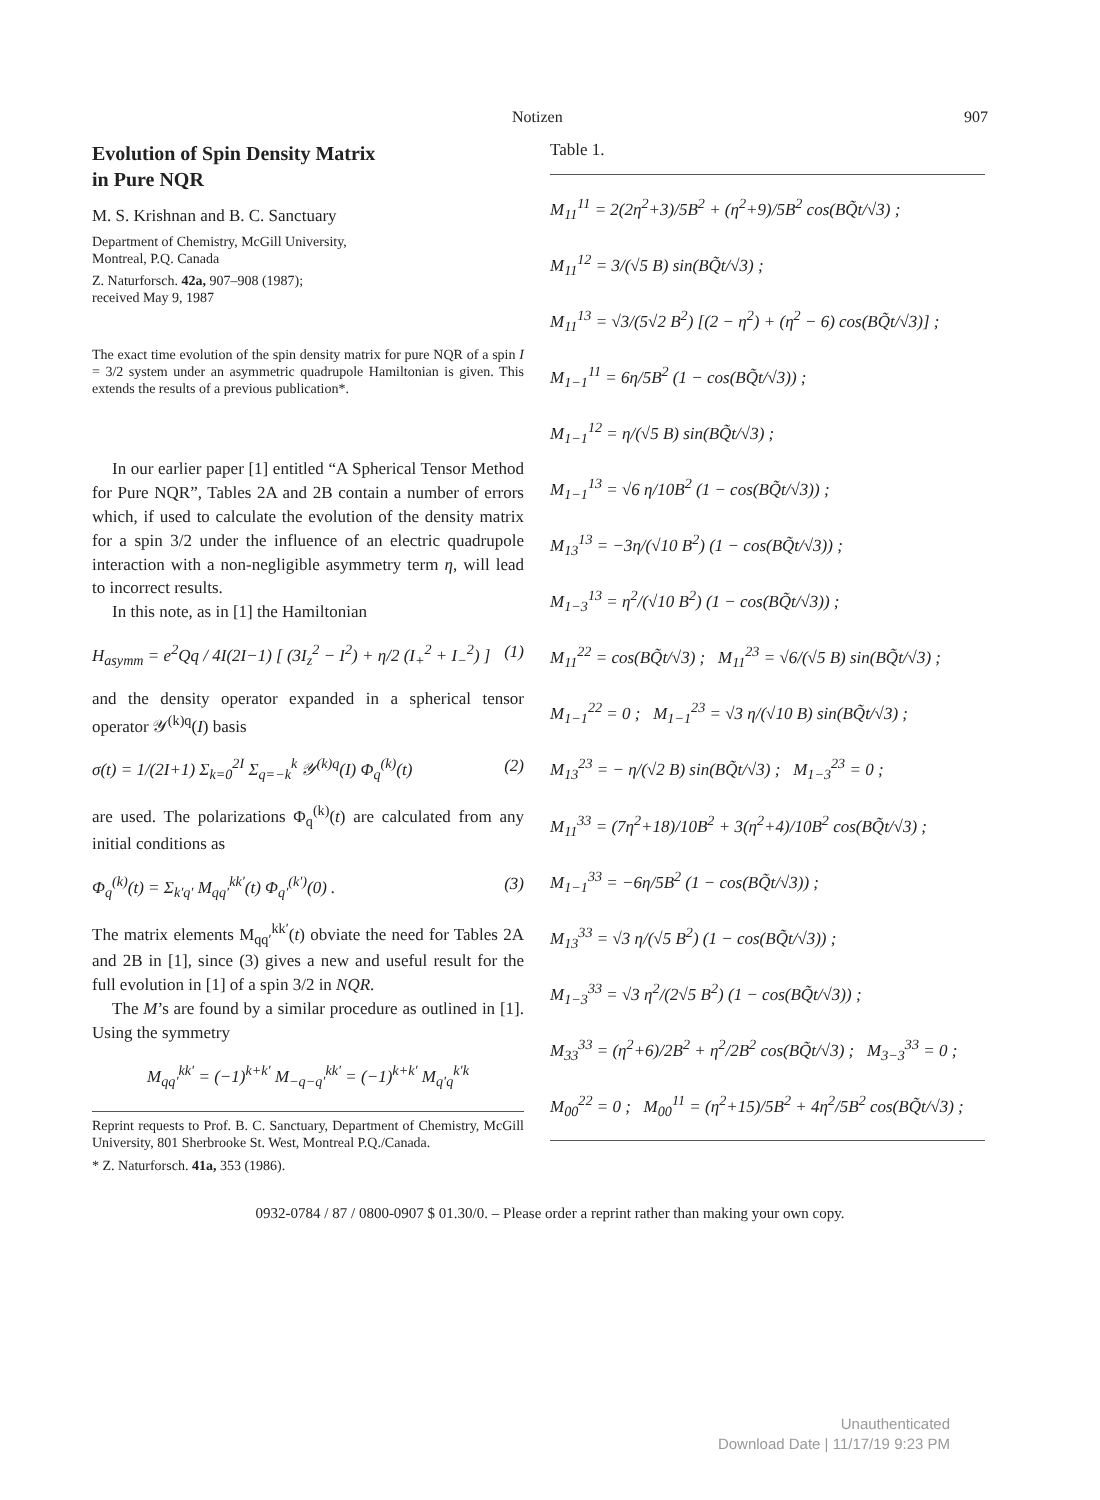Notizen 907
Evolution of Spin Density Matrix
in Pure NQR
M. S. Krishnan and B. C. Sanctuary
Department of Chemistry, McGill University,
Montreal, P.Q. Canada
Z. Naturforsch. 42a, 907–908 (1987);
received May 9, 1987
The exact time evolution of the spin density matrix for pure NQR of a spin I = 3/2 system under an asymmetric quadrupole Hamiltonian is given. This extends the results of a previous publication*.
In our earlier paper [1] entitled “A Spherical Tensor Method for Pure NQR”, Tables 2A and 2B contain a number of errors which, if used to calculate the evolution of the density matrix for a spin 3/2 under the influence of an electric quadrupole interaction with a non-negligible asymmetry term η, will lead to incorrect results.
In this note, as in [1] the Hamiltonian
H<sub>asymm</sub> = e<sup>2</sup>Qq / 4I(2I−1) [ (3I<sub>z</sub><sup>2</sup> − I<sup>2</sup>) + η/2 (I<sub>+</sub><sup>2</sup> + I<sub>−</sub><sup>2</sup>) ] (1)
and the density operator expanded in a spherical tensor operator 𝒴<sup>(k)q</sup>(I) basis
σ(t) = 1/(2I+1) Σ<sub>k=0</sub><sup>2I</sup> Σ<sub>q=−k</sub><sup>k</sup> 𝒴<sup>(k)q</sup>(I) Φ<sub>q</sub><sup>(k)</sup>(t) (2)
are used. The polarizations Φ<sub>q</sub><sup>(k)</sup>(t) are calculated from any initial conditions as
Φ<sub>q</sub><sup>(k)</sup>(t) = Σ<sub>k′q′</sub> M<sub>qq′</sub><sup>kk′</sup>(t) Φ<sub>q′</sub><sup>(k′)</sup>(0) . (3)
The matrix elements M<sub>qq′</sub><sup>kk′</sup>(t) obviate the need for Tables 2A and 2B in [1], since (3) gives a new and useful result for the full evolution in [1] of a spin 3/2 in NQR.
The M’s are found by a similar procedure as outlined in [1]. Using the symmetry
M<sub>qq′</sub><sup>kk′</sup> = (−1)<sup>k+k′</sup> M<sub>−q−q′</sub><sup>kk′</sup> = (−1)<sup>k+k′</sup> M<sub>q′q</sub><sup>k′k</sup>
Reprint requests to Prof. B. C. Sanctuary, Department of Chemistry, McGill University, 801 Sherbrooke St. West, Montreal P.Q./Canada.
* Z. Naturforsch. 41a, 353 (1986).
Table 1.
M<sub>11</sub><sup>11</sup> = 2(2η<sup>2</sup>+3)/5B<sup>2</sup> + (η<sup>2</sup>+9)/5B<sup>2</sup> cos(BQ̃t/√3) ;
M<sub>11</sub><sup>12</sup> = 3/(√5 B) sin(BQ̃t/√3) ;
M<sub>11</sub><sup>13</sup> = √3/(5√2 B<sup>2</sup>) [(2 − η<sup>2</sup>) + (η<sup>2</sup> − 6) cos(BQ̃t/√3)] ;
M<sub>1−1</sub><sup>11</sup> = 6η/5B<sup>2</sup> (1 − cos(BQ̃t/√3)) ;
M<sub>1−1</sub><sup>12</sup> = η/(√5 B) sin(BQ̃t/√3) ;
M<sub>1−1</sub><sup>13</sup> = √6 η/10B<sup>2</sup> (1 − cos(BQ̃t/√3)) ;
M<sub>13</sub><sup>13</sup> = −3η/(√10 B<sup>2</sup>) (1 − cos(BQ̃t/√3)) ;
M<sub>1−3</sub><sup>13</sup> = η<sup>2</sup>/(√10 B<sup>2</sup>) (1 − cos(BQ̃t/√3)) ;
M<sub>11</sub><sup>22</sup> = cos(BQ̃t/√3) ; M<sub>11</sub><sup>23</sup> = √6/(√5 B) sin(BQ̃t/√3) ;
M<sub>1−1</sub><sup>22</sup> = 0 ; M<sub>1−1</sub><sup>23</sup> = √3 η/(√10 B) sin(BQ̃t/√3) ;
M<sub>13</sub><sup>23</sup> = − η/(√2 B) sin(BQ̃t/√3) ; M<sub>1−3</sub><sup>23</sup> = 0 ;
M<sub>11</sub><sup>33</sup> = (7η<sup>2</sup>+18)/10B<sup>2</sup> + 3(η<sup>2</sup>+4)/10B<sup>2</sup> cos(BQ̃t/√3) ;
M<sub>1−1</sub><sup>33</sup> = −6η/5B<sup>2</sup> (1 − cos(BQ̃t/√3)) ;
M<sub>13</sub><sup>33</sup> = √3 η/(√5 B<sup>2</sup>) (1 − cos(BQ̃t/√3)) ;
M<sub>1−3</sub><sup>33</sup> = √3 η<sup>2</sup>/(2√5 B<sup>2</sup>) (1 − cos(BQ̃t/√3)) ;
M<sub>33</sub><sup>33</sup> = (η<sup>2</sup>+6)/2B<sup>2</sup> + η<sup>2</sup>/2B<sup>2</sup> cos(BQ̃t/√3) ; M<sub>3−3</sub><sup>33</sup> = 0 ;
M<sub>00</sub><sup>22</sup> = 0 ; M<sub>00</sub><sup>11</sup> = (η<sup>2</sup>+15)/5B<sup>2</sup> + 4η<sup>2</sup>/5B<sup>2</sup> cos(BQ̃t/√3) ;
0932-0784 / 87 / 0800-0907 $ 01.30/0. – Please order a reprint rather than making your own copy.
Unauthenticated
Download Date | 11/17/19 9:23 PM